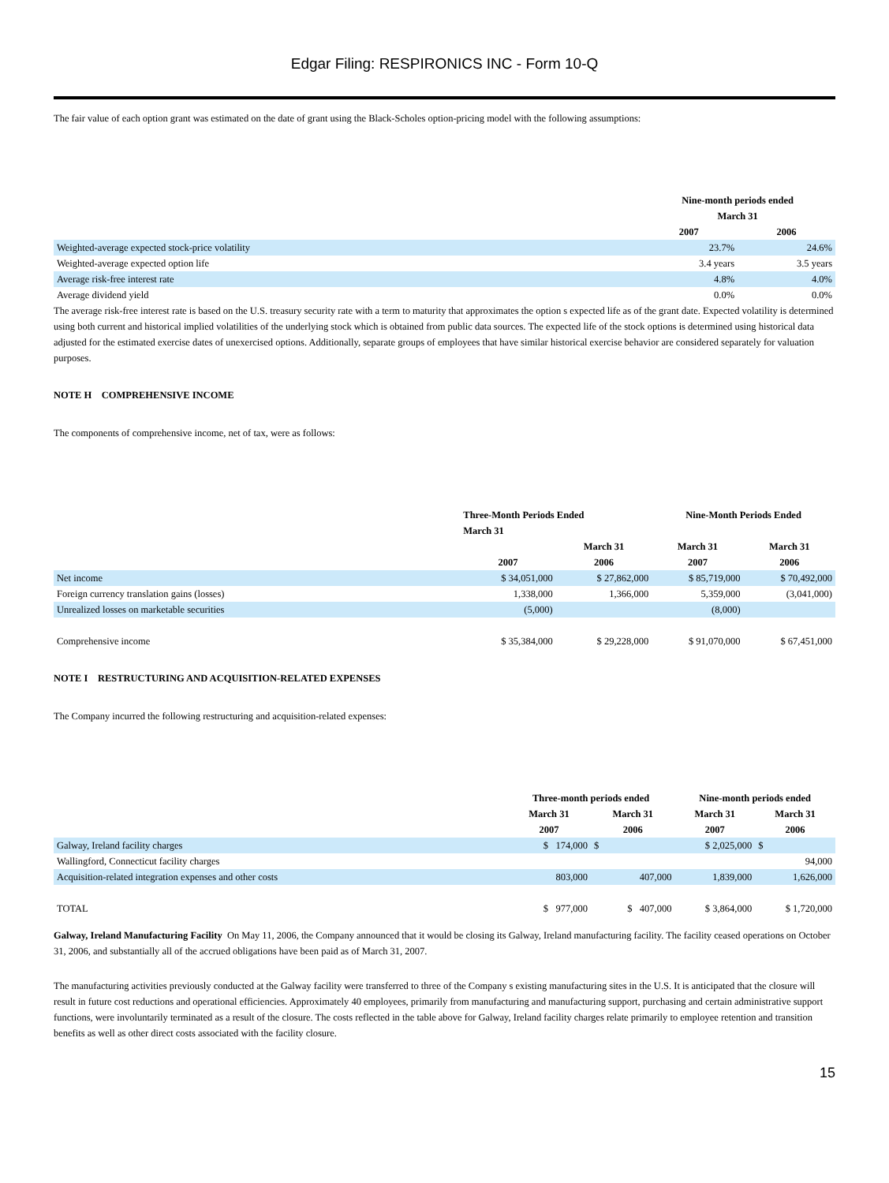Edgar Filing: RESPIRONICS INC - Form 10-Q
The fair value of each option grant was estimated on the date of grant using the Black-Scholes option-pricing model with the following assumptions:
| | Nine-month periods ended March 31 | |
| --- | --- | --- |
| | 2007 | 2006 |
| Weighted-average expected stock-price volatility | 23.7% | 24.6% |
| Weighted-average expected option life | 3.4 years | 3.5 years |
| Average risk-free interest rate | 4.8% | 4.0% |
| Average dividend yield | 0.0% | 0.0% |
The average risk-free interest rate is based on the U.S. treasury security rate with a term to maturity that approximates the option s expected life as of the grant date. Expected volatility is determined using both current and historical implied volatilities of the underlying stock which is obtained from public data sources. The expected life of the stock options is determined using historical data adjusted for the estimated exercise dates of unexercised options. Additionally, separate groups of employees that have similar historical exercise behavior are considered separately for valuation purposes.
NOTE H COMPREHENSIVE INCOME
The components of comprehensive income, net of tax, were as follows:
| | Three-Month Periods Ended March 31 | | Nine-Month Periods Ended | |
| --- | --- | --- | --- | --- |
| | 2007 | March 31 2006 | March 31 2007 | March 31 2006 |
| Net income | $ 34,051,000 | $ 27,862,000 | $ 85,719,000 | $ 70,492,000 |
| Foreign currency translation gains (losses) | 1,338,000 | 1,366,000 | 5,359,000 | (3,041,000) |
| Unrealized losses on marketable securities | (5,000) | | (8,000) | |
| Comprehensive income | $ 35,384,000 | $ 29,228,000 | $ 91,070,000 | $ 67,451,000 |
NOTE I RESTRUCTURING AND ACQUISITION-RELATED EXPENSES
The Company incurred the following restructuring and acquisition-related expenses:
| | Three-month periods ended | | Nine-month periods ended | |
| --- | --- | --- | --- | --- |
| | March 31 2007 | March 31 2006 | March 31 2007 | March 31 2006 |
| Galway, Ireland facility charges | $ 174,000 | $ | $ 2,025,000 | $ |
| Wallingford, Connecticut facility charges | | | | 94,000 |
| Acquisition-related integration expenses and other costs | 803,000 | 407,000 | 1,839,000 | 1,626,000 |
| TOTAL | $ 977,000 | $ 407,000 | $ 3,864,000 | $ 1,720,000 |
Galway, Ireland Manufacturing Facility On May 11, 2006, the Company announced that it would be closing its Galway, Ireland manufacturing facility. The facility ceased operations on October 31, 2006, and substantially all of the accrued obligations have been paid as of March 31, 2007.
The manufacturing activities previously conducted at the Galway facility were transferred to three of the Company s existing manufacturing sites in the U.S. It is anticipated that the closure will result in future cost reductions and operational efficiencies. Approximately 40 employees, primarily from manufacturing and manufacturing support, purchasing and certain administrative support functions, were involuntarily terminated as a result of the closure. The costs reflected in the table above for Galway, Ireland facility charges relate primarily to employee retention and transition benefits as well as other direct costs associated with the facility closure.
15